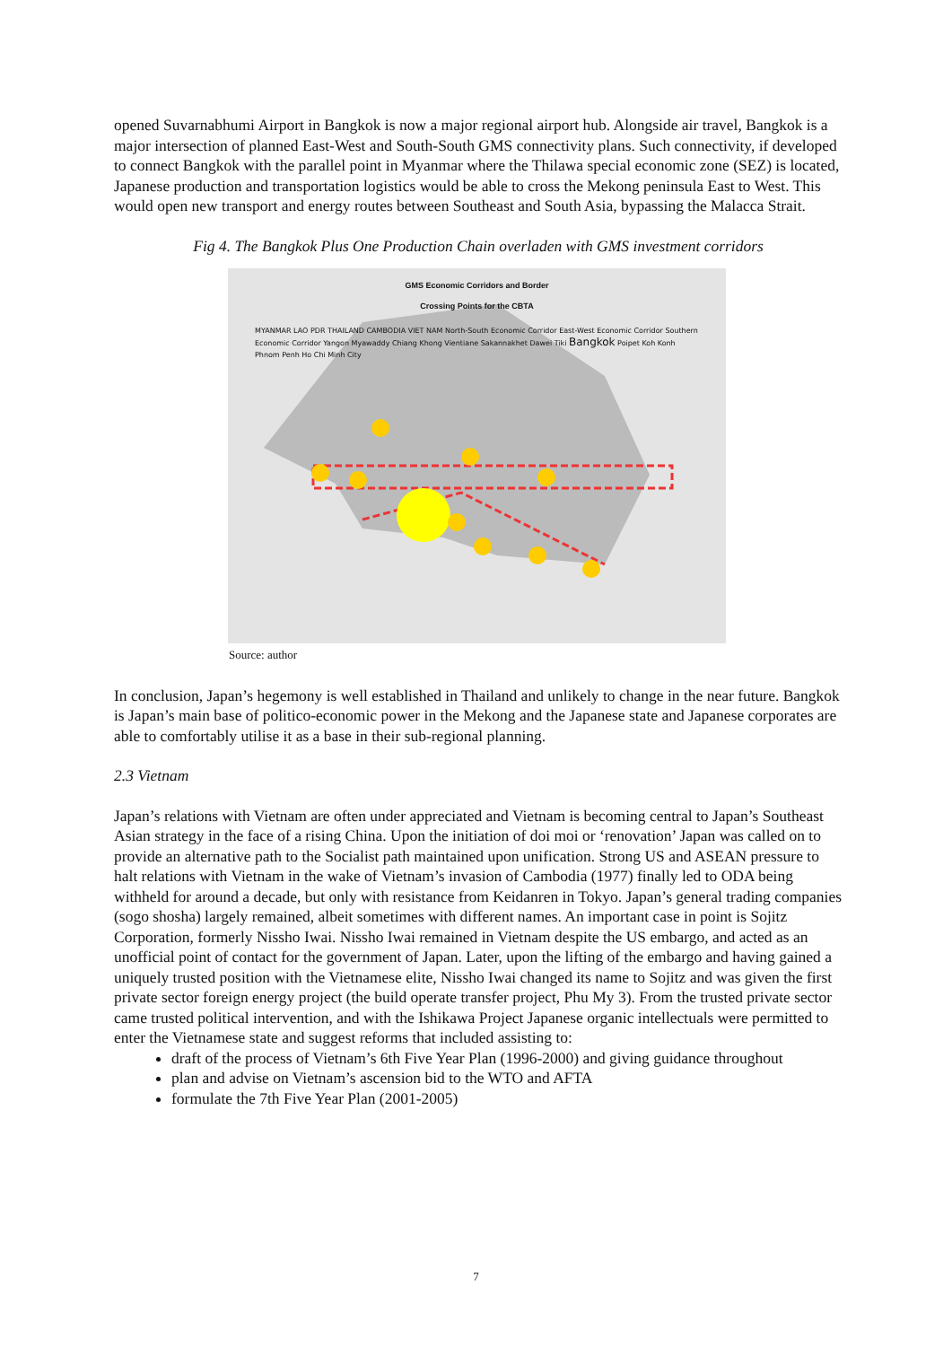opened Suvarnabhumi Airport in Bangkok is now a major regional airport hub. Alongside air travel, Bangkok is a major intersection of planned East-West and South-South GMS connectivity plans. Such connectivity, if developed to connect Bangkok with the parallel point in Myanmar where the Thilawa special economic zone (SEZ) is located, Japanese production and transportation logistics would be able to cross the Mekong peninsula East to West. This would open new transport and energy routes between Southeast and South Asia, bypassing the Malacca Strait.
Fig 4. The Bangkok Plus One Production Chain overladen with GMS investment corridors
GMS Economic Corridors and Border
Crossing Points for the CBTA
MYANMAR LAO PDR THAILAND CAMBODIA VIET NAM North-South Economic Corridor East-West Economic Corridor Southern Economic Corridor Yangon Myawaddy Chiang Khong Vientiane Sakannakhet Dawei Tiki Bangkok Poipet Koh Konh Phnom Penh Ho Chi Minh City
Source: author
In conclusion, Japan’s hegemony is well established in Thailand and unlikely to change in the near future. Bangkok is Japan’s main base of politico-economic power in the Mekong and the Japanese state and Japanese corporates are able to comfortably utilise it as a base in their sub-regional planning.
2.3 Vietnam
Japan’s relations with Vietnam are often under appreciated and Vietnam is becoming central to Japan’s Southeast Asian strategy in the face of a rising China. Upon the initiation of doi moi or ‘renovation’ Japan was called on to provide an alternative path to the Socialist path maintained upon unification. Strong US and ASEAN pressure to halt relations with Vietnam in the wake of Vietnam’s invasion of Cambodia (1977) finally led to ODA being withheld for around a decade, but only with resistance from Keidanren in Tokyo. Japan’s general trading companies (sogo shosha) largely remained, albeit sometimes with different names. An important case in point is Sojitz Corporation, formerly Nissho Iwai. Nissho Iwai remained in Vietnam despite the US embargo, and acted as an unofficial point of contact for the government of Japan. Later, upon the lifting of the embargo and having gained a uniquely trusted position with the Vietnamese elite, Nissho Iwai changed its name to Sojitz and was given the first private sector foreign energy project (the build operate transfer project, Phu My 3). From the trusted private sector came trusted political intervention, and with the Ishikawa Project Japanese organic intellectuals were permitted to enter the Vietnamese state and suggest reforms that included assisting to:
draft of the process of Vietnam’s 6th Five Year Plan (1996-2000) and giving guidance throughout
plan and advise on Vietnam’s ascension bid to the WTO and AFTA
formulate the 7th Five Year Plan (2001-2005)
7